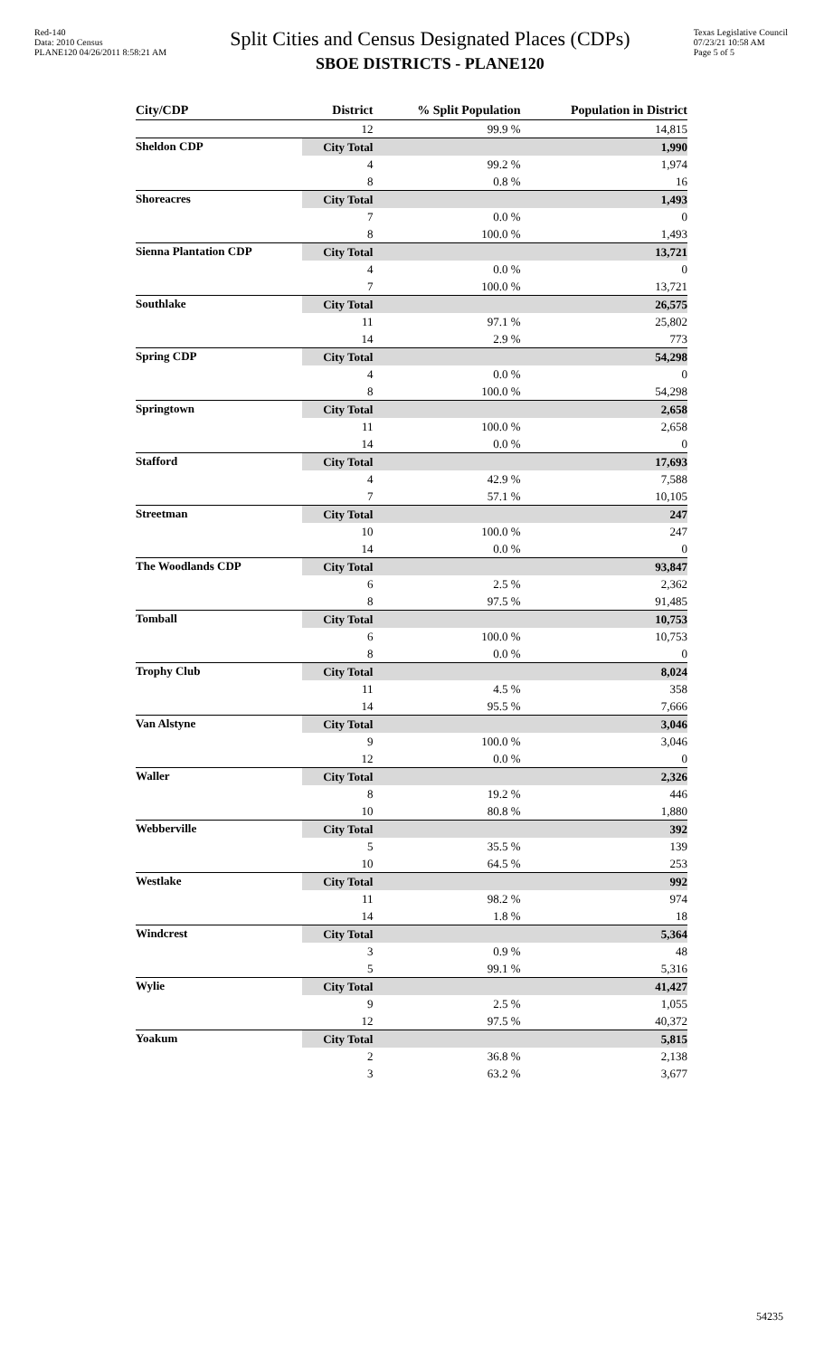Red-140
Data: 2010 Census
PLANE120 04/26/2011 8:58:21 AM
Split Cities and Census Designated Places (CDPs)
SBOE DISTRICTS - PLANE120
Texas Legislative Council
07/23/21 10:58 AM
Page 5 of 5
| City/CDP | District | % Split Population | Population in District |
| --- | --- | --- | --- |
| | 12 | 99.9 % | 14,815 |
| Sheldon CDP | City Total | | 1,990 |
| | 4 | 99.2 % | 1,974 |
| | 8 | 0.8 % | 16 |
| Shoreacres | City Total | | 1,493 |
| | 7 | 0.0 % | 0 |
| | 8 | 100.0 % | 1,493 |
| Sienna Plantation CDP | City Total | | 13,721 |
| | 4 | 0.0 % | 0 |
| | 7 | 100.0 % | 13,721 |
| Southlake | City Total | | 26,575 |
| | 11 | 97.1 % | 25,802 |
| | 14 | 2.9 % | 773 |
| Spring CDP | City Total | | 54,298 |
| | 4 | 0.0 % | 0 |
| | 8 | 100.0 % | 54,298 |
| Springtown | City Total | | 2,658 |
| | 11 | 100.0 % | 2,658 |
| | 14 | 0.0 % | 0 |
| Stafford | City Total | | 17,693 |
| | 4 | 42.9 % | 7,588 |
| | 7 | 57.1 % | 10,105 |
| Streetman | City Total | | 247 |
| | 10 | 100.0 % | 247 |
| | 14 | 0.0 % | 0 |
| The Woodlands CDP | City Total | | 93,847 |
| | 6 | 2.5 % | 2,362 |
| | 8 | 97.5 % | 91,485 |
| Tomball | City Total | | 10,753 |
| | 6 | 100.0 % | 10,753 |
| | 8 | 0.0 % | 0 |
| Trophy Club | City Total | | 8,024 |
| | 11 | 4.5 % | 358 |
| | 14 | 95.5 % | 7,666 |
| Van Alstyne | City Total | | 3,046 |
| | 9 | 100.0 % | 3,046 |
| | 12 | 0.0 % | 0 |
| Waller | City Total | | 2,326 |
| | 8 | 19.2 % | 446 |
| | 10 | 80.8 % | 1,880 |
| Webberville | City Total | | 392 |
| | 5 | 35.5 % | 139 |
| | 10 | 64.5 % | 253 |
| Westlake | City Total | | 992 |
| | 11 | 98.2 % | 974 |
| | 14 | 1.8 % | 18 |
| Windcrest | City Total | | 5,364 |
| | 3 | 0.9 % | 48 |
| | 5 | 99.1 % | 5,316 |
| Wylie | City Total | | 41,427 |
| | 9 | 2.5 % | 1,055 |
| | 12 | 97.5 % | 40,372 |
| Yoakum | City Total | | 5,815 |
| | 2 | 36.8 % | 2,138 |
| | 3 | 63.2 % | 3,677 |
54235